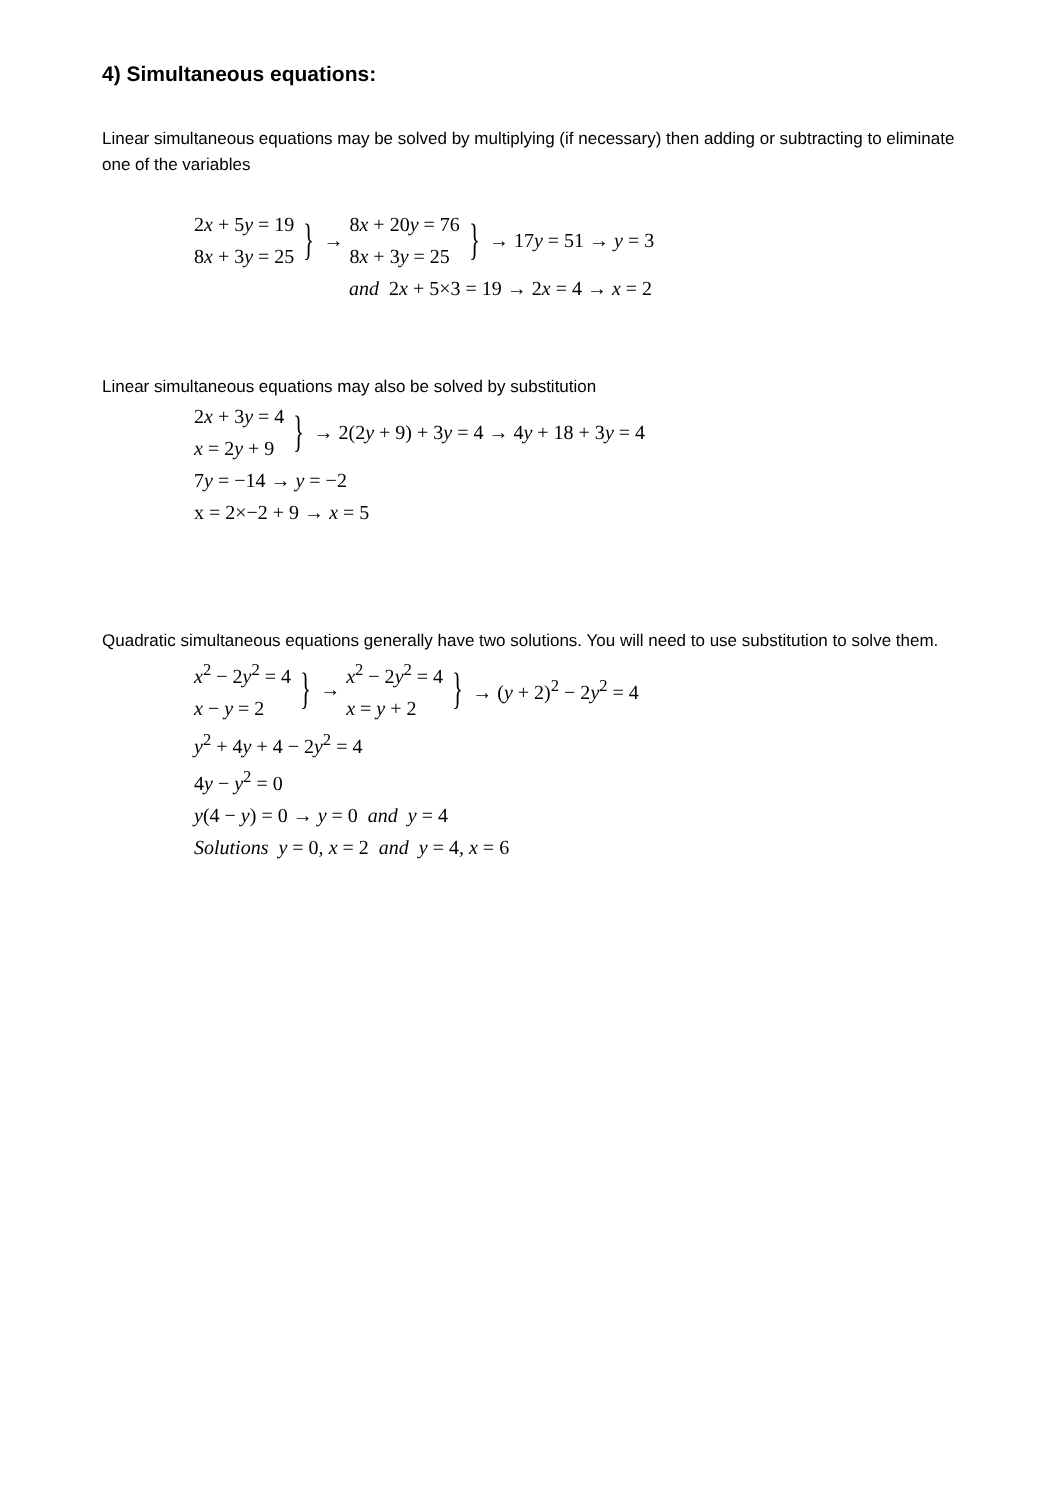4) Simultaneous equations:
Linear simultaneous equations may be solved by multiplying (if necessary) then adding or subtracting to eliminate one of the variables
2x + 5y = 19
8x + 3y = 25
} →
8x + 20y = 76
8x + 3y = 25
} → 17y = 51 → y = 3
and 2x + 5×3 = 19 → 2x = 4 → x = 2
Linear simultaneous equations may also be solved by substitution
2x + 3y = 4
x = 2y + 9
} → 2(2y + 9) + 3y = 4 → 4y + 18 + 3y = 4
7y = −14 → y = −2
x = 2×−2 + 9 → x = 5
Quadratic simultaneous equations generally have two solutions. You will need to use substitution to solve them.
x<sup>2</sup> − 2y<sup>2</sup> = 4
x − y = 2
} →
x<sup>2</sup> − 2y<sup>2</sup> = 4
x = y + 2
} → (y + 2)<sup>2</sup> − 2y<sup>2</sup> = 4
y<sup>2</sup> + 4y + 4 − 2y<sup>2</sup> = 4
4y − y<sup>2</sup> = 0
y(4 − y) = 0 → y = 0 and y = 4
Solutions y = 0, x = 2 and y = 4, x = 6